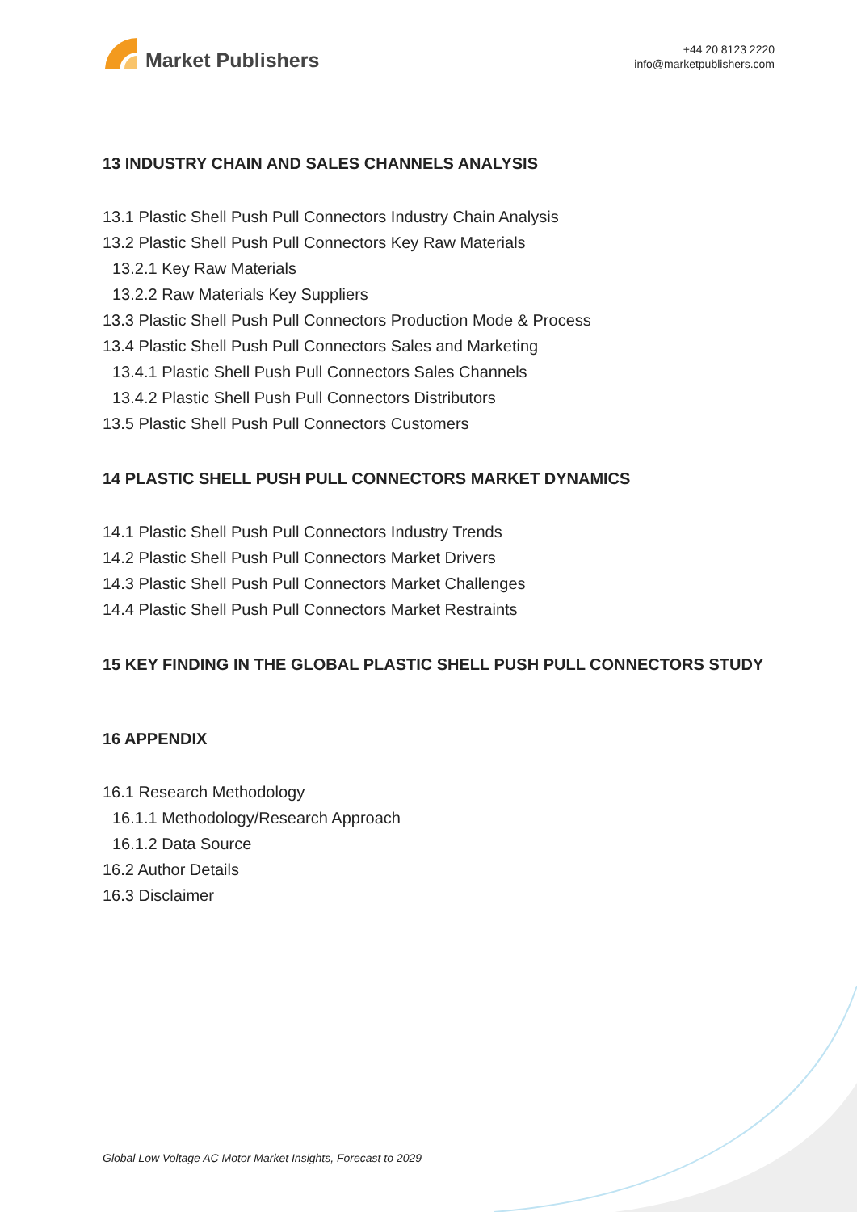Market Publishers
+44 20 8123 2220
info@marketpublishers.com
13 INDUSTRY CHAIN AND SALES CHANNELS ANALYSIS
13.1 Plastic Shell Push Pull Connectors Industry Chain Analysis
13.2 Plastic Shell Push Pull Connectors Key Raw Materials
13.2.1 Key Raw Materials
13.2.2 Raw Materials Key Suppliers
13.3 Plastic Shell Push Pull Connectors Production Mode & Process
13.4 Plastic Shell Push Pull Connectors Sales and Marketing
13.4.1 Plastic Shell Push Pull Connectors Sales Channels
13.4.2 Plastic Shell Push Pull Connectors Distributors
13.5 Plastic Shell Push Pull Connectors Customers
14 PLASTIC SHELL PUSH PULL CONNECTORS MARKET DYNAMICS
14.1 Plastic Shell Push Pull Connectors Industry Trends
14.2 Plastic Shell Push Pull Connectors Market Drivers
14.3 Plastic Shell Push Pull Connectors Market Challenges
14.4 Plastic Shell Push Pull Connectors Market Restraints
15 KEY FINDING IN THE GLOBAL PLASTIC SHELL PUSH PULL CONNECTORS STUDY
16 APPENDIX
16.1 Research Methodology
16.1.1 Methodology/Research Approach
16.1.2 Data Source
16.2 Author Details
16.3 Disclaimer
Global Low Voltage AC Motor Market Insights, Forecast to 2029